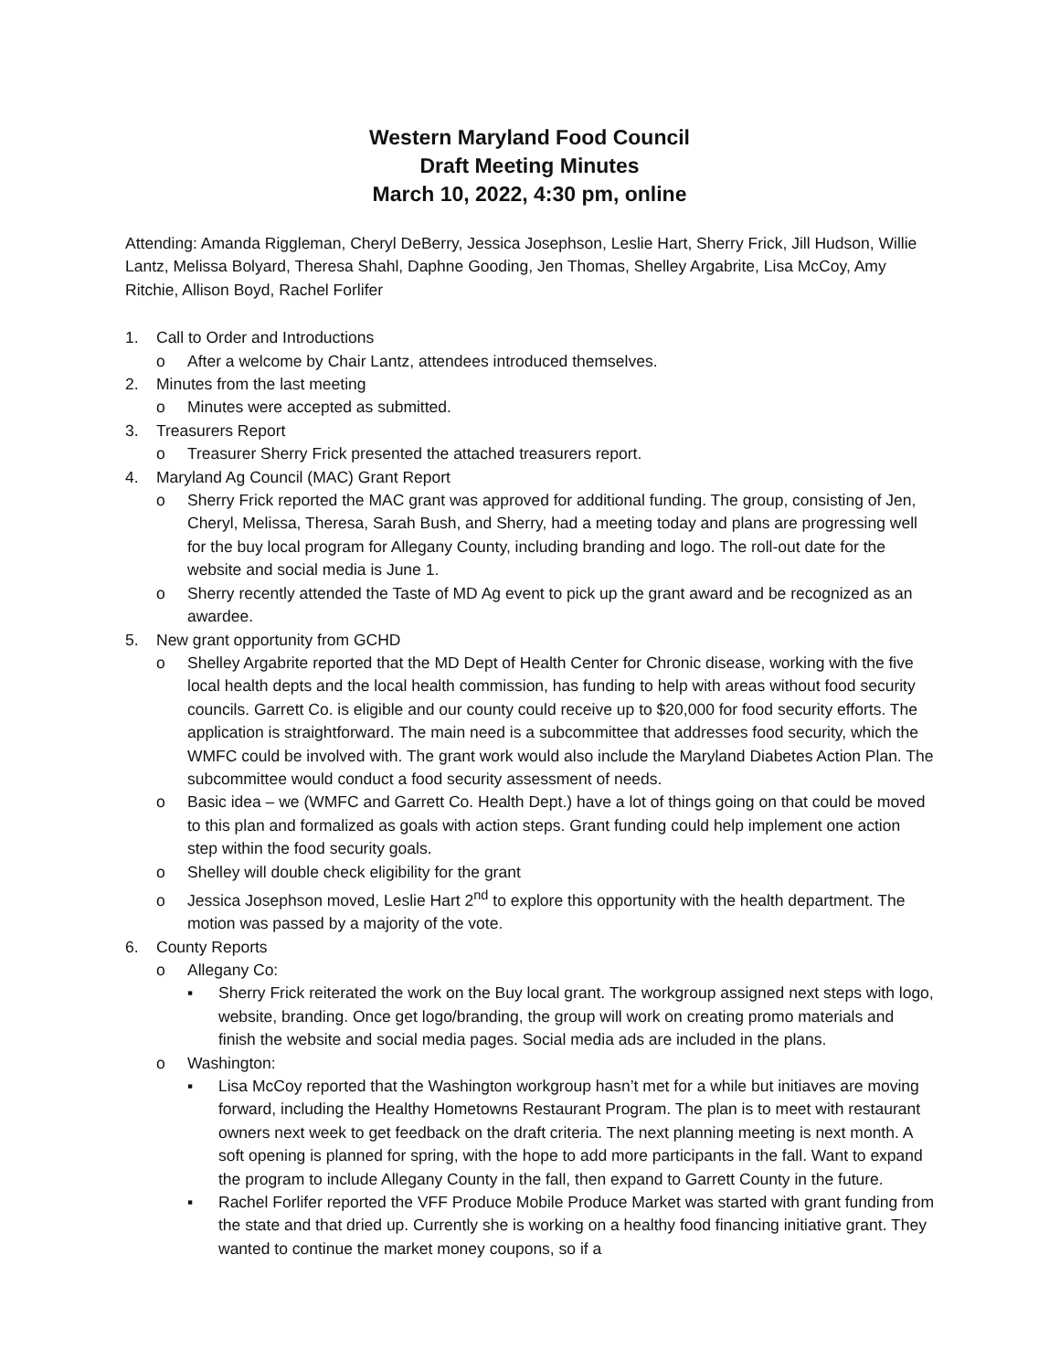Western Maryland Food Council
Draft Meeting Minutes
March 10, 2022, 4:30 pm, online
Attending: Amanda Riggleman, Cheryl DeBerry, Jessica Josephson, Leslie Hart, Sherry Frick, Jill Hudson, Willie Lantz, Melissa Bolyard, Theresa Shahl, Daphne Gooding, Jen Thomas, Shelley Argabrite, Lisa McCoy, Amy Ritchie, Allison Boyd, Rachel Forlifer
1. Call to Order and Introductions
o After a welcome by Chair Lantz, attendees introduced themselves.
2. Minutes from the last meeting
o Minutes were accepted as submitted.
3. Treasurers Report
o Treasurer Sherry Frick presented the attached treasurers report.
4. Maryland Ag Council (MAC) Grant Report
o Sherry Frick reported the MAC grant was approved for additional funding. The group, consisting of Jen, Cheryl, Melissa, Theresa, Sarah Bush, and Sherry, had a meeting today and plans are progressing well for the buy local program for Allegany County, including branding and logo. The roll-out date for the website and social media is June 1.
o Sherry recently attended the Taste of MD Ag event to pick up the grant award and be recognized as an awardee.
5. New grant opportunity from GCHD
o Shelley Argabrite reported that the MD Dept of Health Center for Chronic disease, working with the five local health depts and the local health commission, has funding to help with areas without food security councils. Garrett Co. is eligible and our county could receive up to $20,000 for food security efforts. The application is straightforward. The main need is a subcommittee that addresses food security, which the WMFC could be involved with. The grant work would also include the Maryland Diabetes Action Plan. The subcommittee would conduct a food security assessment of needs.
o Basic idea – we (WMFC and Garrett Co. Health Dept.) have a lot of things going on that could be moved to this plan and formalized as goals with action steps. Grant funding could help implement one action step within the food security goals.
o Shelley will double check eligibility for the grant
o Jessica Josephson moved, Leslie Hart 2<sup>nd</sup> to explore this opportunity with the health department. The motion was passed by a majority of the vote.
6. County Reports
o Allegany Co:
▪ Sherry Frick reiterated the work on the Buy local grant. The workgroup assigned next steps with logo, website, branding. Once get logo/branding, the group will work on creating promo materials and finish the website and social media pages. Social media ads are included in the plans.
o Washington:
▪ Lisa McCoy reported that the Washington workgroup hasn’t met for a while but initiaves are moving forward, including the Healthy Hometowns Restaurant Program. The plan is to meet with restaurant owners next week to get feedback on the draft criteria. The next planning meeting is next month. A soft opening is planned for spring, with the hope to add more participants in the fall. Want to expand the program to include Allegany County in the fall, then expand to Garrett County in the future.
▪ Rachel Forlifer reported the VFF Produce Mobile Produce Market was started with grant funding from the state and that dried up. Currently she is working on a healthy food financing initiative grant. They wanted to continue the market money coupons, so if a